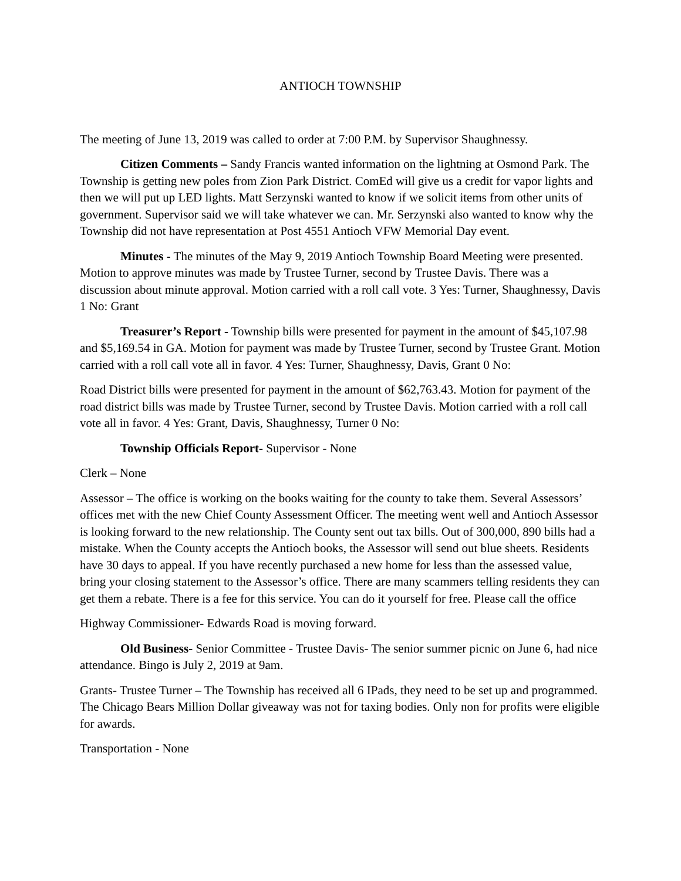ANTIOCH TOWNSHIP
The meeting of June 13, 2019 was called to order at 7:00 P.M. by Supervisor Shaughnessy.
Citizen Comments – Sandy Francis wanted information on the lightning at Osmond Park. The Township is getting new poles from Zion Park District. ComEd will give us a credit for vapor lights and then we will put up LED lights. Matt Serzynski wanted to know if we solicit items from other units of government. Supervisor said we will take whatever we can. Mr. Serzynski also wanted to know why the Township did not have representation at Post 4551 Antioch VFW Memorial Day event.
Minutes - The minutes of the May 9, 2019 Antioch Township Board Meeting were presented. Motion to approve minutes was made by Trustee Turner, second by Trustee Davis. There was a discussion about minute approval. Motion carried with a roll call vote. 3 Yes: Turner, Shaughnessy, Davis 1 No: Grant
Treasurer’s Report - Township bills were presented for payment in the amount of $45,107.98 and $5,169.54 in GA. Motion for payment was made by Trustee Turner, second by Trustee Grant. Motion carried with a roll call vote all in favor. 4 Yes: Turner, Shaughnessy, Davis, Grant 0 No:
Road District bills were presented for payment in the amount of $62,763.43. Motion for payment of the road district bills was made by Trustee Turner, second by Trustee Davis. Motion carried with a roll call vote all in favor. 4 Yes: Grant, Davis, Shaughnessy, Turner 0 No:
Township Officials Report- Supervisor - None
Clerk – None
Assessor – The office is working on the books waiting for the county to take them. Several Assessors’ offices met with the new Chief County Assessment Officer. The meeting went well and Antioch Assessor is looking forward to the new relationship. The County sent out tax bills. Out of 300,000, 890 bills had a mistake. When the County accepts the Antioch books, the Assessor will send out blue sheets. Residents have 30 days to appeal. If you have recently purchased a new home for less than the assessed value, bring your closing statement to the Assessor’s office. There are many scammers telling residents they can get them a rebate. There is a fee for this service. You can do it yourself for free. Please call the office
Highway Commissioner- Edwards Road is moving forward.
Old Business- Senior Committee - Trustee Davis- The senior summer picnic on June 6, had nice attendance. Bingo is July 2, 2019 at 9am.
Grants- Trustee Turner – The Township has received all 6 IPads, they need to be set up and programmed. The Chicago Bears Million Dollar giveaway was not for taxing bodies. Only non for profits were eligible for awards.
Transportation - None